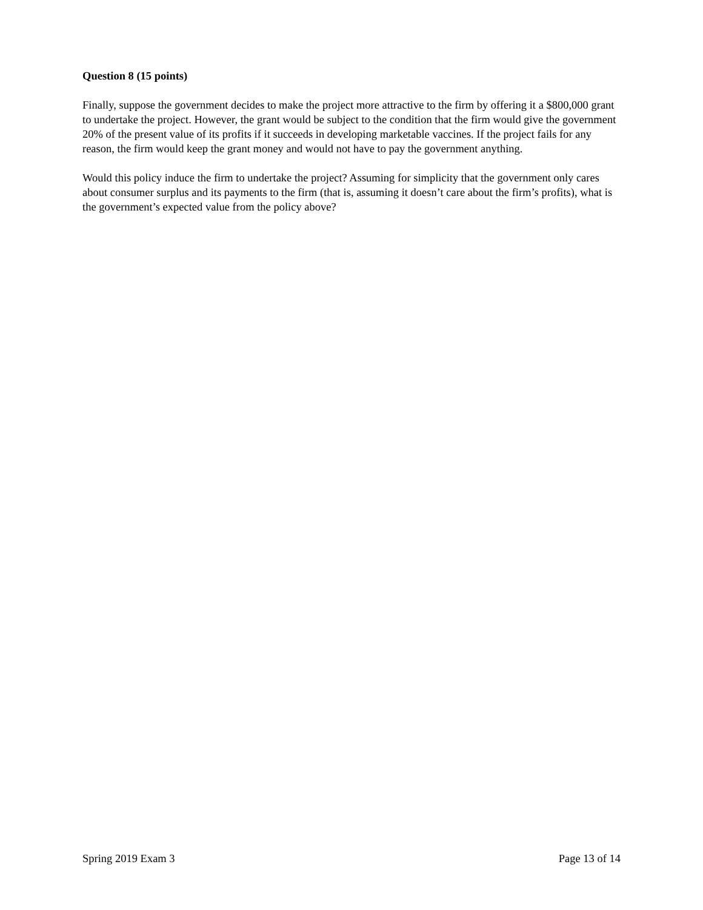Question 8 (15 points)
Finally, suppose the government decides to make the project more attractive to the firm by offering it a $800,000 grant to undertake the project. However, the grant would be subject to the condition that the firm would give the government 20% of the present value of its profits if it succeeds in developing marketable vaccines. If the project fails for any reason, the firm would keep the grant money and would not have to pay the government anything.
Would this policy induce the firm to undertake the project? Assuming for simplicity that the government only cares about consumer surplus and its payments to the firm (that is, assuming it doesn’t care about the firm’s profits), what is the government’s expected value from the policy above?
Spring 2019 Exam 3 Page 13 of 14